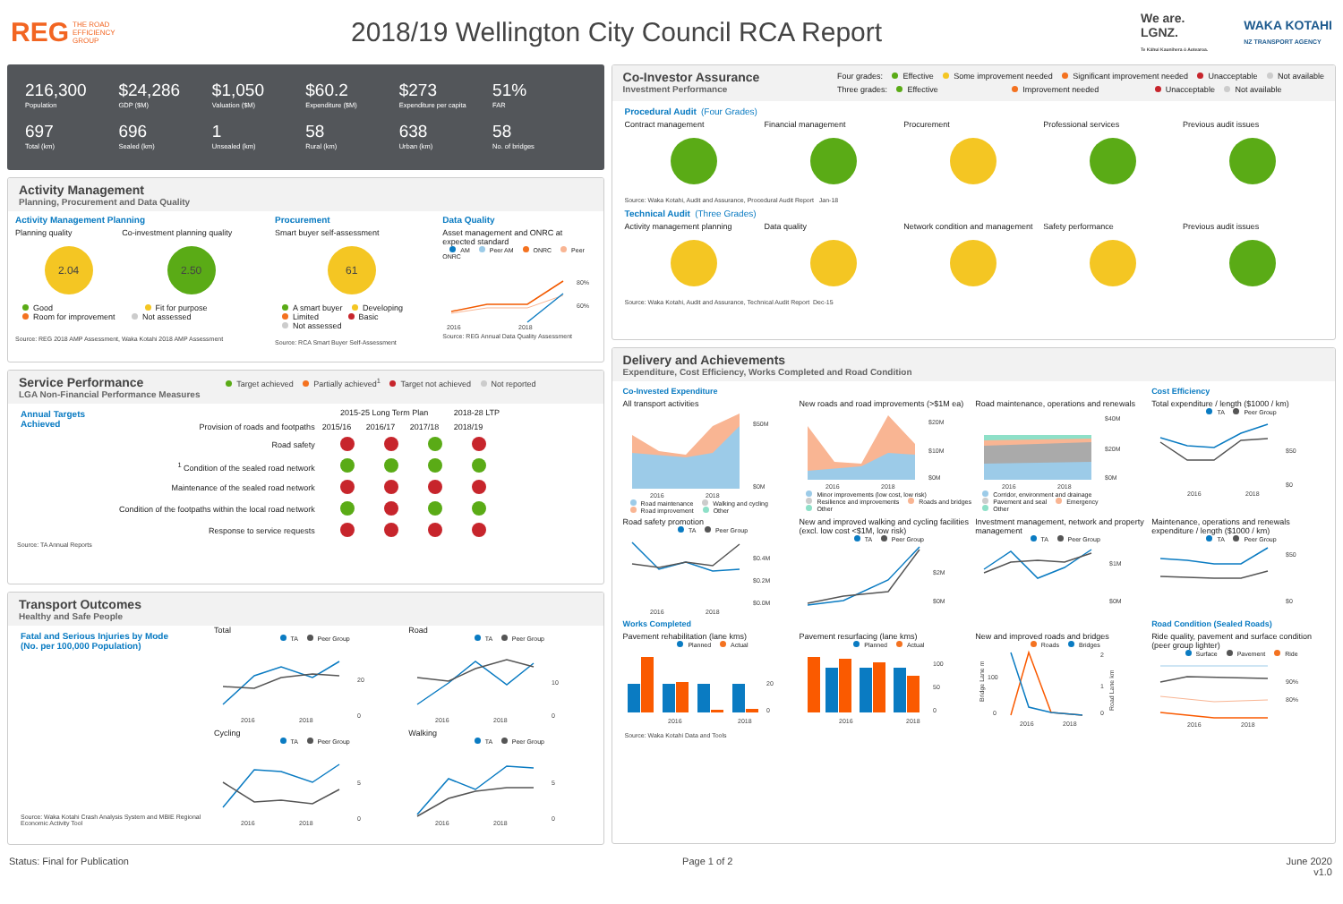REG THE ROAD
EFFICIENCY
GROUP
2018/19 Wellington City Council RCA Report
We are.
LGNZ.
Te Kāhui Kaunihera ō Aotearoa.
WAKA KOTAHI
NZ TRANSPORT AGENCY
216,300
Population
$24,286
GDP ($M)
$1,050
Valuation ($M)
$60.2
Expenditure ($M)
$273
Expenditure per capita
51%
FAR
697
Total (km)
696
Sealed (km)
1
Unsealed (km)
58
Rural (km)
638
Urban (km)
58
No. of bridges
Activity Management
Planning, Procurement and Data Quality
Activity Management Planning
Planning quality
2.04
Co-investment planning quality
2.50
Good Fit for purpose
Room for improvement Not assessed
Source: REG 2018 AMP Assessment, Waka Kotahi 2018 AMP Assessment
Procurement
Smart buyer self-assessment
61
A smart buyer Developing
Limited Basic
Not assessed
Source: RCA Smart Buyer Self-Assessment
Data Quality
Asset management and ONRC at expected standard
AM Peer AM ONRC Peer ONRC
80%
60%
2016
2018
Source: REG Annual Data Quality Assessment
Service Performance Target achieved Partially achieved<sup>1</sup> Target not achieved Not reported
LGA Non-Financial Performance Measures
Annual Targets Achieved
| | 2015-25 Long Term Plan | | | 2018-28 LTP |
| --- | --- | --- | --- | --- |
| Provision of roads and footpaths | 2015/16 | 2016/17 | 2017/18 | 2018/19 |
| Road safety | | | | |
| <sup>1</sup> Condition of the sealed road network | | | | |
| Maintenance of the sealed road network | | | | |
| Condition of the footpaths within the local road network | | | | |
| Response to service requests | | | | |
Source: TA Annual Reports
Transport Outcomes
Healthy and Safe People
Fatal and Serious Injuries by Mode
(No. per 100,000 Population)
Source: Waka Kotahi Crash Analysis System and MBIE Regional Economic Activity Tool
Total
TA Peer Group
20
0
2016
2018
Road
TA Peer Group
10
0
2016
2018
Cycling
TA Peer Group
5
0
2016
2018
Walking
TA Peer Group
5
0
2016
2018
Co-Investor Assurance
Investment Performance
Four grades: Effective Some improvement needed Significant improvement needed Unacceptable Not available
Three grades: Effective Improvement needed Unacceptable Not available
Procedural Audit (Four Grades)
Contract management
Financial management
Procurement
Professional services
Previous audit issues
Source: Waka Kotahi, Audit and Assurance, Procedural Audit Report Jan-18
Technical Audit (Three Grades)
Activity management planning
Data quality
Network condition and management
Safety performance
Previous audit issues
Source: Waka Kotahi, Audit and Assurance, Technical Audit Report Dec-15
Delivery and Achievements
Expenditure, Cost Efficiency, Works Completed and Road Condition
Co-Invested Expenditure
Cost Efficiency
All transport activities
$50M
$0M
2016
2018
Road maintenance Walking and cycling
Road improvement Other
New roads and road improvements (>$1M ea)
$20M
$10M
$0M
2016
2018
Minor improvements (low cost, low risk)
Resilience and improvements Roads and bridges
Other
Road maintenance, operations and renewals
$40M
$20M
$0M
2016
2018
Corridor, environment and drainage
Pavement and seal Emergency
Other
Total expenditure / length ($1000 / km)
TA Peer Group
$50
$0
2016
2018
Road safety promotion
TA Peer Group
$0.4M
$0.2M
$0.0M
2016
2018
New and improved walking and cycling facilities (excl. low cost <$1M, low risk)
TA Peer Group
$2M
$0M
Investment management, network and property management
TA Peer Group
$1M
$0M
Maintenance, operations and renewals expenditure / length ($1000 / km)
TA Peer Group
$50
$0
Works Completed
Road Condition (Sealed Roads)
Pavement rehabilitation (lane kms)
Planned Actual
20
0
2016
2018
Pavement resurfacing (lane kms)
Planned Actual
100
50
0
2016
2018
New and improved roads and bridges
Roads Bridges
Bridge Lane m
100
0
2
1
0
Road Lane km
2016
2018
Ride quality, pavement and surface condition (peer group lighter)
Surface Pavement Ride
90%
80%
2016
2018
Source: Waka Kotahi Data and Tools
Status: Final for Publication Page 1 of 2 June 2020
v1.0